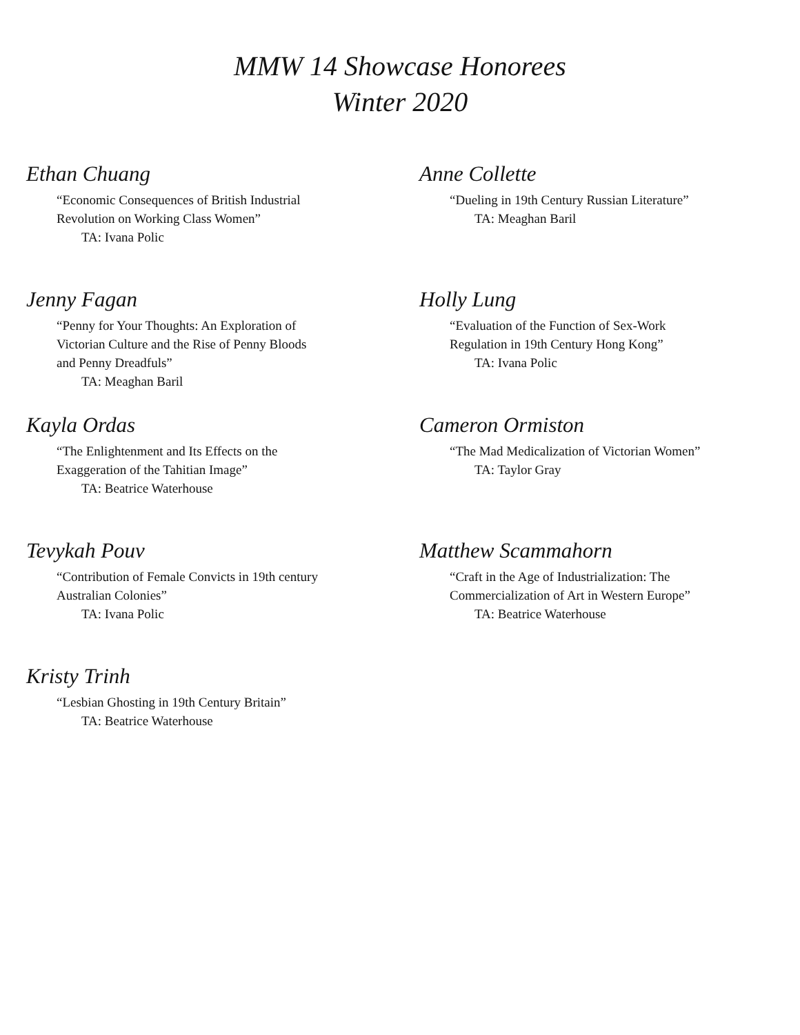MMW 14 Showcase Honorees
Winter 2020
Ethan Chuang
“Economic Consequences of British Industrial
Revolution on Working Class Women”
TA: Ivana Polic
Anne Collette
“Dueling in 19th Century Russian Literature”
TA: Meaghan Baril
Jenny Fagan
“Penny for Your Thoughts: An Exploration of
Victorian Culture and the Rise of Penny Bloods
and Penny Dreadfuls”
TA: Meaghan Baril
Holly Lung
“Evaluation of the Function of Sex-Work
Regulation in 19th Century Hong Kong”
TA: Ivana Polic
Kayla Ordas
“The Enlightenment and Its Effects on the
Exaggeration of the Tahitian Image”
TA: Beatrice Waterhouse
Cameron Ormiston
“The Mad Medicalization of Victorian Women”
TA: Taylor Gray
Tevykah Pouv
“Contribution of Female Convicts in 19th century
Australian Colonies”
TA: Ivana Polic
Matthew Scammahorn
“Craft in the Age of Industrialization: The
Commercialization of Art in Western Europe”
TA: Beatrice Waterhouse
Kristy Trinh
“Lesbian Ghosting in 19th Century Britain”
TA: Beatrice Waterhouse